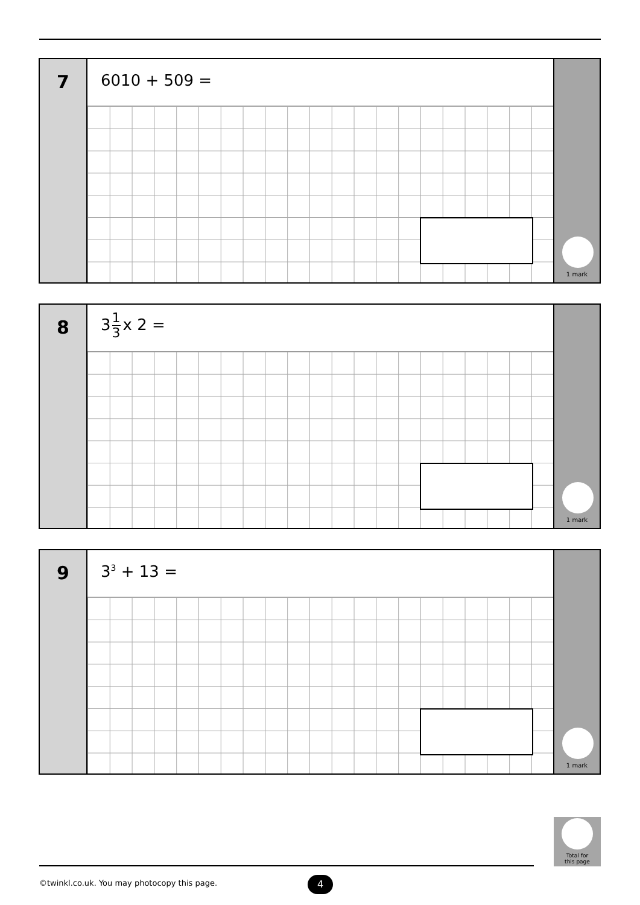7
6010 + 509 =
1 mark
8
31 3 x 2 =
1 mark
9
3<sup>3</sup> + 13 =
1 mark
Total for
this page
©twinkl.co.uk. You may photocopy this page.
4